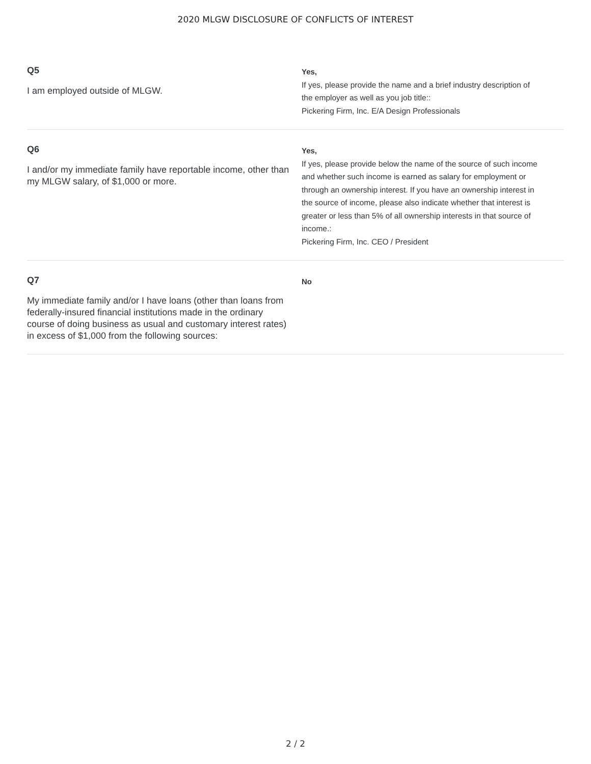2020 MLGW DISCLOSURE OF CONFLICTS OF INTEREST
Q5
I am employed outside of MLGW.
Yes,
If yes, please provide the name and a brief industry description of the employer as well as you job title::
Pickering Firm, Inc. E/A Design Professionals
Q6
I and/or my immediate family have reportable income, other than my MLGW salary, of $1,000 or more.
Yes,
If yes, please provide below the name of the source of such income and whether such income is earned as salary for employment or through an ownership interest. If you have an ownership interest in the source of income, please also indicate whether that interest is greater or less than 5% of all ownership interests in that source of income.:
Pickering Firm, Inc. CEO / President
Q7
My immediate family and/or I have loans (other than loans from federally-insured financial institutions made in the ordinary course of doing business as usual and customary interest rates) in excess of $1,000 from the following sources:
No
2 / 2